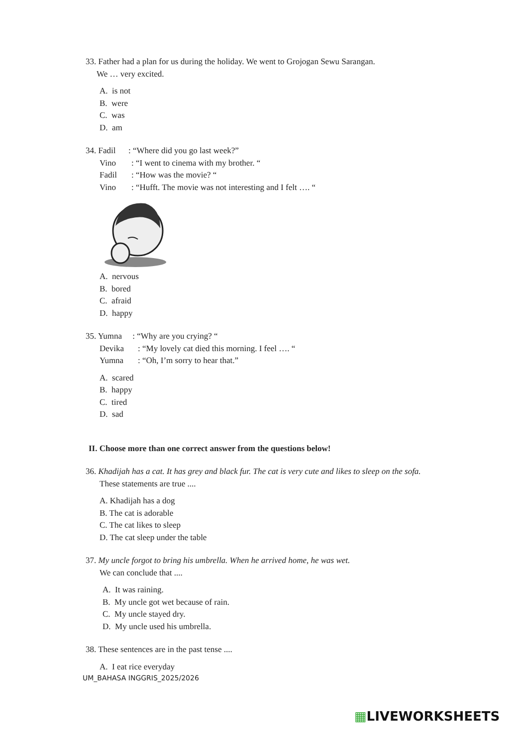33. Father had a plan for us during the holiday. We went to Grojogan Sewu Sarangan.
We … very excited.
A. is not
B. were
C. was
D. am
34. Fadil : “Where did you go last week?”
Vino: “I went to cinema with my brother. “
Fadil: “How was the movie? “
Vino: “Hufft. The movie was not interesting and I felt …. “
A. nervous
B. bored
C. afraid
D. happy
35. Yumna : “Why are you crying? “
Devika: “My lovely cat died this morning. I feel …. “
Yumna: “Oh, I’m sorry to hear that.”
A. scared
B. happy
C. tired
D. sad
II. Choose more than one correct answer from the questions below!
36. Khadijah has a cat. It has grey and black fur. The cat is very cute and likes to sleep on the sofa.
These statements are true ....
A. Khadijah has a dog
B. The cat is adorable
C. The cat likes to sleep
D. The cat sleep under the table
37. My uncle forgot to bring his umbrella. When he arrived home, he was wet.
We can conclude that ....
A. It was raining.
B. My uncle got wet because of rain.
C. My uncle stayed dry.
D. My uncle used his umbrella.
38. These sentences are in the past tense ....
A. I eat rice everyday
UM_BAHASA INGGRIS_2025/2026
▦LIVEWORKSHEETS